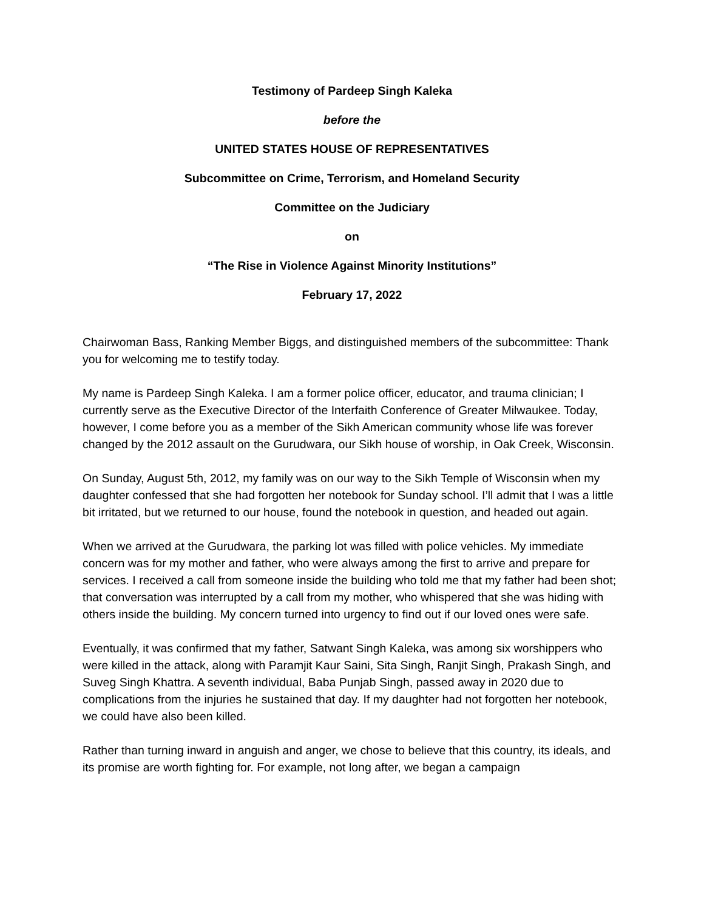Testimony of Pardeep Singh Kaleka
before the
UNITED STATES HOUSE OF REPRESENTATIVES
Subcommittee on Crime, Terrorism, and Homeland Security
Committee on the Judiciary
on
“The Rise in Violence Against Minority Institutions”
February 17, 2022
Chairwoman Bass, Ranking Member Biggs, and distinguished members of the subcommittee: Thank you for welcoming me to testify today.
My name is Pardeep Singh Kaleka. I am a former police officer, educator, and trauma clinician; I currently serve as the Executive Director of the Interfaith Conference of Greater Milwaukee. Today, however, I come before you as a member of the Sikh American community whose life was forever changed by the 2012 assault on the Gurudwara, our Sikh house of worship, in Oak Creek, Wisconsin.
On Sunday, August 5th, 2012, my family was on our way to the Sikh Temple of Wisconsin when my daughter confessed that she had forgotten her notebook for Sunday school. I’ll admit that I was a little bit irritated, but we returned to our house, found the notebook in question, and headed out again.
When we arrived at the Gurudwara, the parking lot was filled with police vehicles. My immediate concern was for my mother and father, who were always among the first to arrive and prepare for services. I received a call from someone inside the building who told me that my father had been shot; that conversation was interrupted by a call from my mother, who whispered that she was hiding with others inside the building. My concern turned into urgency to find out if our loved ones were safe.
Eventually, it was confirmed that my father, Satwant Singh Kaleka, was among six worshippers who were killed in the attack, along with Paramjit Kaur Saini, Sita Singh, Ranjit Singh, Prakash Singh, and Suveg Singh Khattra. A seventh individual, Baba Punjab Singh, passed away in 2020 due to complications from the injuries he sustained that day. If my daughter had not forgotten her notebook, we could have also been killed.
Rather than turning inward in anguish and anger, we chose to believe that this country, its ideals, and its promise are worth fighting for. For example, not long after, we began a campaign